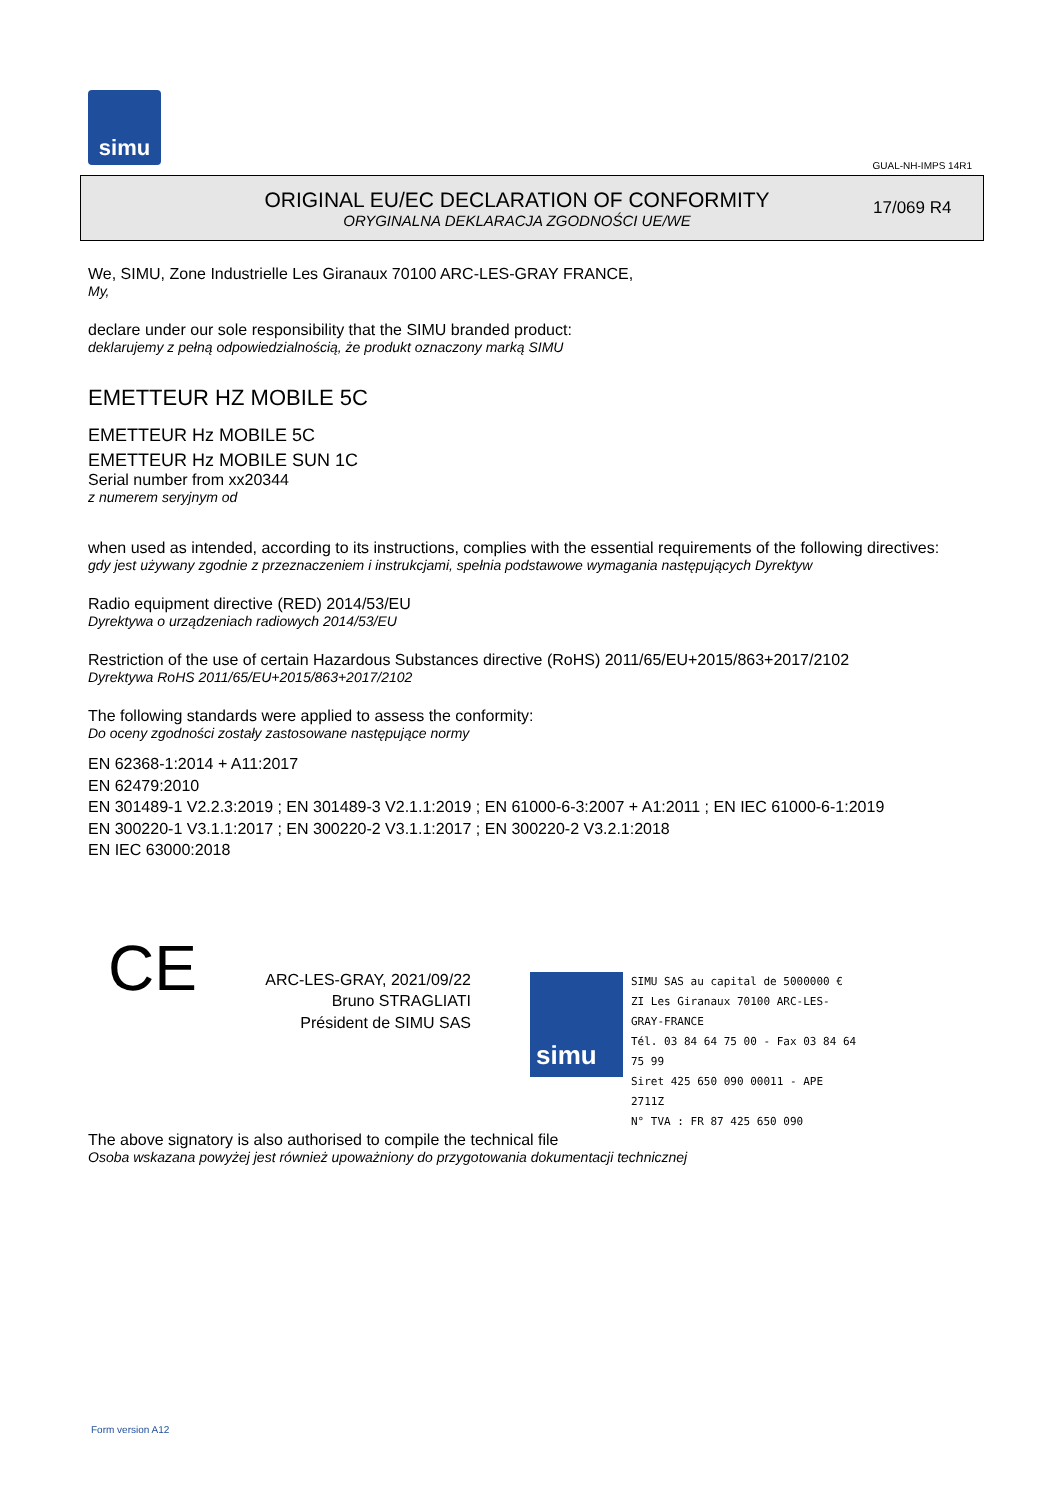simu
GUAL-NH-IMPS 14R1
ORIGINAL EU/EC DECLARATION OF CONFORMITY
ORYGINALNA DEKLARACJA ZGODNOŚCI UE/WE
17/069 R4
We, SIMU, Zone Industrielle Les Giranaux 70100 ARC-LES-GRAY FRANCE,
My,
declare under our sole responsibility that the SIMU branded product:
deklarujemy z pełną odpowiedzialnością, że produkt oznaczony marką SIMU
EMETTEUR HZ MOBILE 5C
EMETTEUR Hz MOBILE 5C
EMETTEUR Hz MOBILE SUN 1C
Serial number from xx20344
z numerem seryjnym od
when used as intended, according to its instructions, complies with the essential requirements of the following directives:
gdy jest używany zgodnie z przeznaczeniem i instrukcjami, spełnia podstawowe wymagania następujących Dyrektyw
Radio equipment directive (RED) 2014/53/EU
Dyrektywa o urządzeniach radiowych 2014/53/EU
Restriction of the use of certain Hazardous Substances directive (RoHS) 2011/65/EU+2015/863+2017/2102
Dyrektywa RoHS 2011/65/EU+2015/863+2017/2102
The following standards were applied to assess the conformity:
Do oceny zgodności zostały zastosowane następujące normy
EN 62368-1:2014 + A11:2017
EN 62479:2010
EN 301489-1 V2.2.3:2019 ; EN 301489-3 V2.1.1:2019 ; EN 61000-6-3:2007 + A1:2011 ; EN IEC 61000-6-1:2019
EN 300220-1 V3.1.1:2017 ; EN 300220-2 V3.1.1:2017 ; EN 300220-2 V3.2.1:2018
EN IEC 63000:2018
CE
ARC-LES-GRAY, 2021/09/22
Bruno STRAGLIATI
Président de SIMU SAS
The above signatory is also authorised to compile the technical file
Osoba wskazana powyżej jest również upoważniony do przygotowania dokumentacji technicznej
simu
SIMU SAS au capital de 5000000 €
ZI Les Giranaux 70100 ARC-LES-GRAY-FRANCE
Tél. 03 84 64 75 00 - Fax 03 84 64 75 99
Siret 425 650 090 00011 - APE 2711Z
N° TVA : FR 87 425 650 090
Form version A12